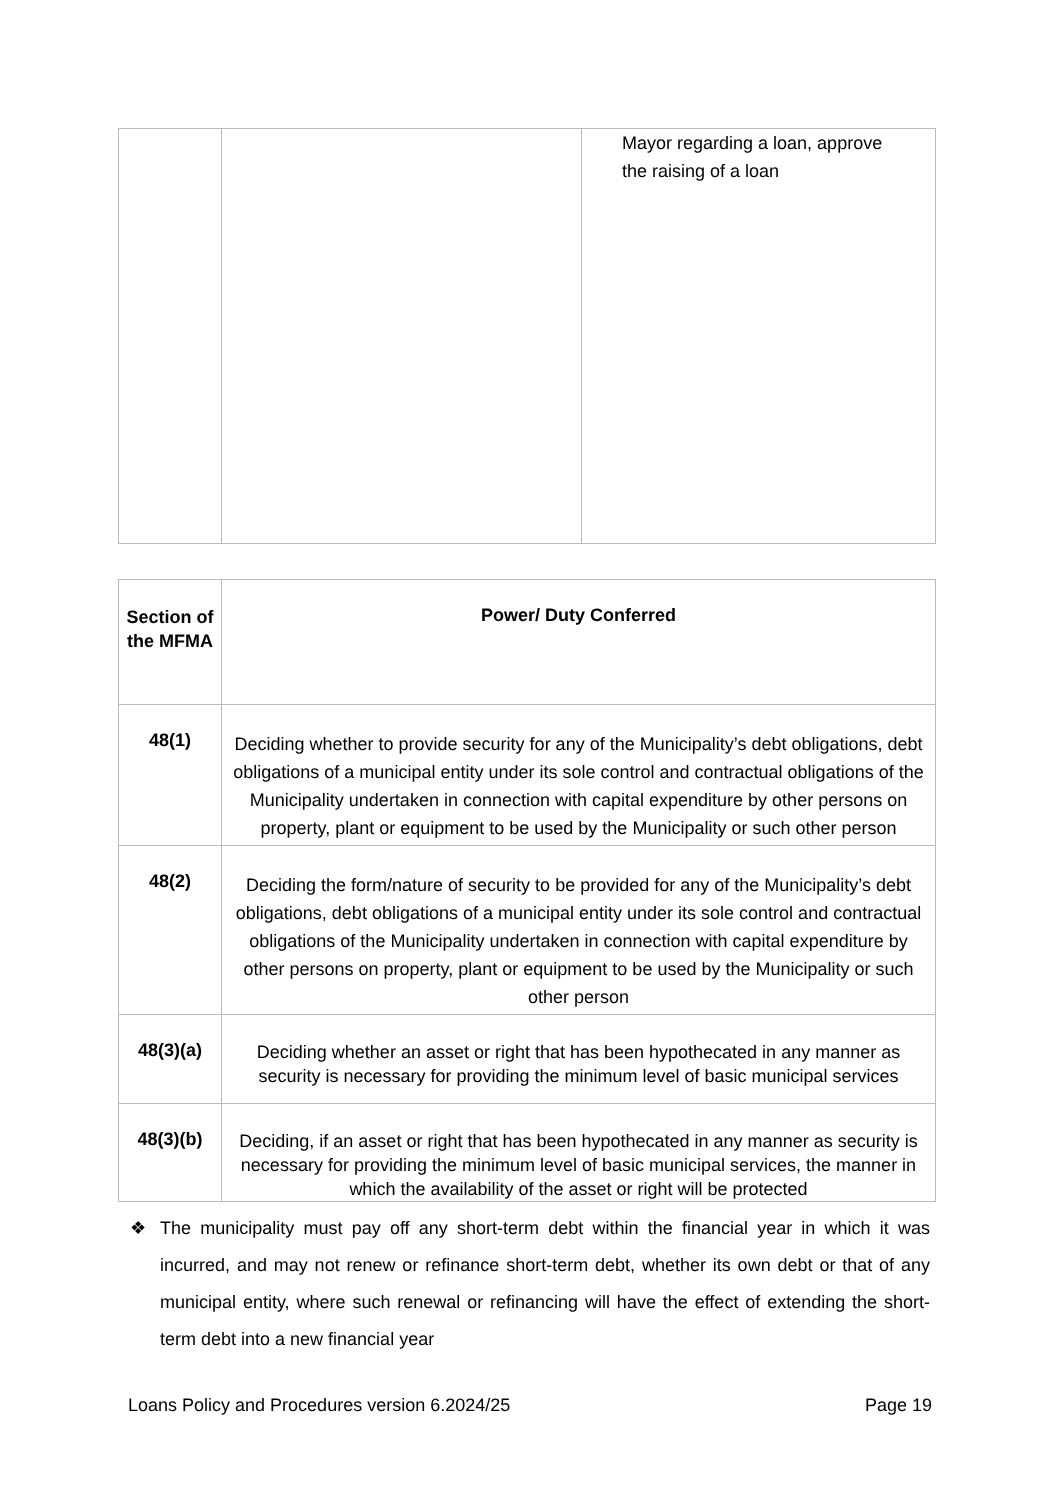| | | Mayor regarding a loan, approve the raising of a loan |
| Section of the MFMA | Power/ Duty Conferred |
| --- | --- |
| 48(1) | Deciding whether to provide security for any of the Municipality’s debt obligations, debt obligations of a municipal entity under its sole control and contractual obligations of the Municipality undertaken in connection with capital expenditure by other persons on property, plant or equipment to be used by the Municipality or such other person |
| 48(2) | Deciding the form/nature of security to be provided for any of the Municipality’s debt obligations, debt obligations of a municipal entity under its sole control and contractual obligations of the Municipality undertaken in connection with capital expenditure by other persons on property, plant or equipment to be used by the Municipality or such other person |
| 48(3)(a) | Deciding whether an asset or right that has been hypothecated in any manner as security is necessary for providing the minimum level of basic municipal services |
| 48(3)(b) | Deciding, if an asset or right that has been hypothecated in any manner as security is necessary for providing the minimum level of basic municipal services, the manner in which the availability of the asset or right will be protected |
❖ The municipality must pay off any short-term debt within the financial year in which it was incurred, and may not renew or refinance short-term debt, whether its own debt or that of any municipal entity, where such renewal or refinancing will have the effect of extending the short-term debt into a new financial year
Loans Policy and Procedures version 6.2024/25 Page 19